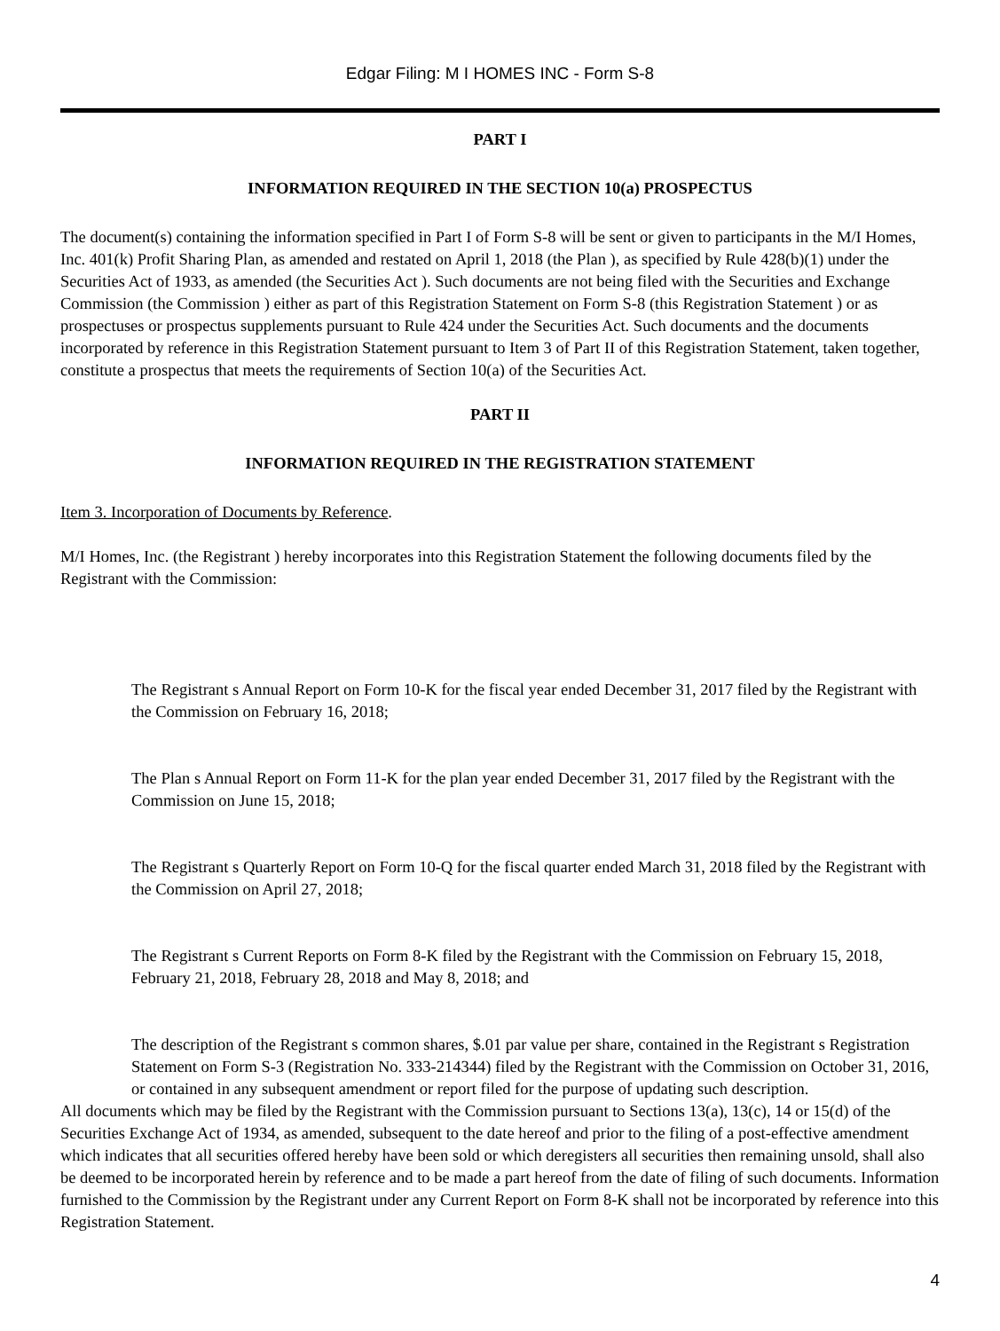Edgar Filing: M I HOMES INC - Form S-8
PART I
INFORMATION REQUIRED IN THE SECTION 10(a) PROSPECTUS
The document(s) containing the information specified in Part I of Form S-8 will be sent or given to participants in the M/I Homes, Inc. 401(k) Profit Sharing Plan, as amended and restated on April 1, 2018 (the Plan ), as specified by Rule 428(b)(1) under the Securities Act of 1933, as amended (the Securities Act ). Such documents are not being filed with the Securities and Exchange Commission (the Commission ) either as part of this Registration Statement on Form S-8 (this Registration Statement ) or as prospectuses or prospectus supplements pursuant to Rule 424 under the Securities Act. Such documents and the documents incorporated by reference in this Registration Statement pursuant to Item 3 of Part II of this Registration Statement, taken together, constitute a prospectus that meets the requirements of Section 10(a) of the Securities Act.
PART II
INFORMATION REQUIRED IN THE REGISTRATION STATEMENT
Item 3. Incorporation of Documents by Reference.
M/I Homes, Inc. (the Registrant ) hereby incorporates into this Registration Statement the following documents filed by the Registrant with the Commission:
The Registrant s Annual Report on Form 10-K for the fiscal year ended December 31, 2017 filed by the Registrant with the Commission on February 16, 2018;
The Plan s Annual Report on Form 11-K for the plan year ended December 31, 2017 filed by the Registrant with the Commission on June 15, 2018;
The Registrant s Quarterly Report on Form 10-Q for the fiscal quarter ended March 31, 2018 filed by the Registrant with the Commission on April 27, 2018;
The Registrant s Current Reports on Form 8-K filed by the Registrant with the Commission on February 15, 2018, February 21, 2018, February 28, 2018 and May 8, 2018; and
The description of the Registrant s common shares, $.01 par value per share, contained in the Registrant s Registration Statement on Form S-3 (Registration No. 333-214344) filed by the Registrant with the Commission on October 31, 2016, or contained in any subsequent amendment or report filed for the purpose of updating such description.
All documents which may be filed by the Registrant with the Commission pursuant to Sections 13(a), 13(c), 14 or 15(d) of the Securities Exchange Act of 1934, as amended, subsequent to the date hereof and prior to the filing of a post-effective amendment which indicates that all securities offered hereby have been sold or which deregisters all securities then remaining unsold, shall also be deemed to be incorporated herein by reference and to be made a part hereof from the date of filing of such documents. Information furnished to the Commission by the Registrant under any Current Report on Form 8-K shall not be incorporated by reference into this Registration Statement.
4